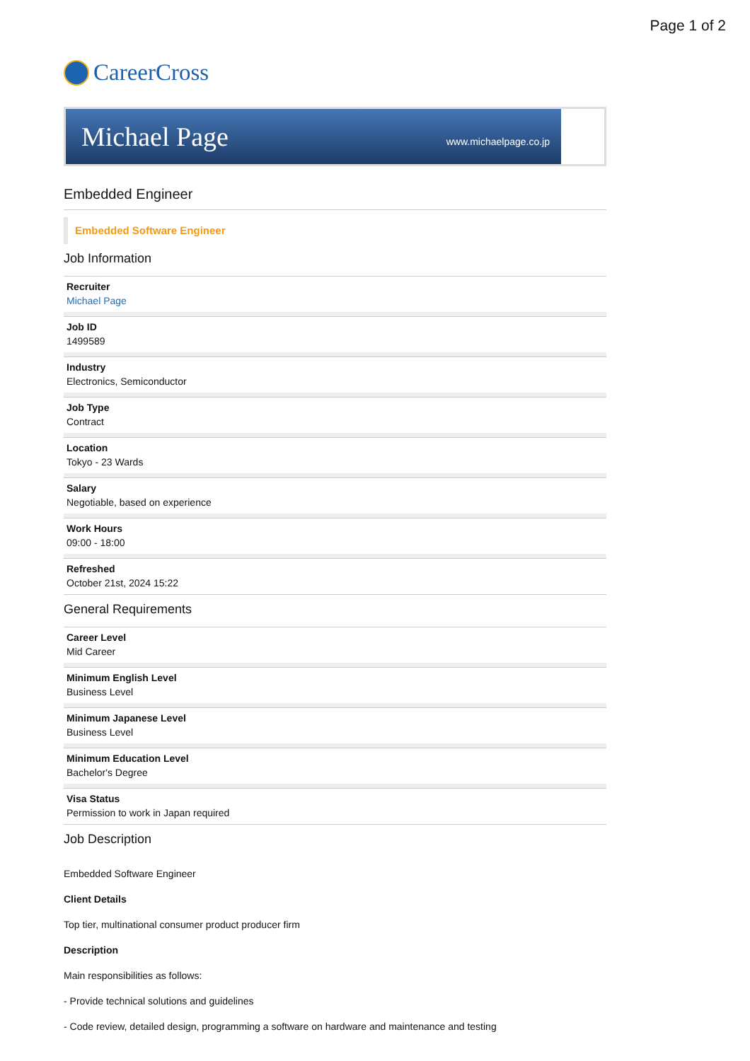Page 1 of 2
CareerCross
Michael Page www.michaelpage.co.jp
Embedded Engineer
Embedded Software Engineer
Job Information
Recruiter
Michael Page
Job ID
1499589
Industry
Electronics, Semiconductor
Job Type
Contract
Location
Tokyo - 23 Wards
Salary
Negotiable, based on experience
Work Hours
09:00 - 18:00
Refreshed
October 21st, 2024 15:22
General Requirements
Career Level
Mid Career
Minimum English Level
Business Level
Minimum Japanese Level
Business Level
Minimum Education Level
Bachelor's Degree
Visa Status
Permission to work in Japan required
Job Description
Embedded Software Engineer
Client Details
Top tier, multinational consumer product producer firm
Description
Main responsibilities as follows:
- Provide technical solutions and guidelines
- Code review, detailed design, programming a software on hardware and maintenance and testing